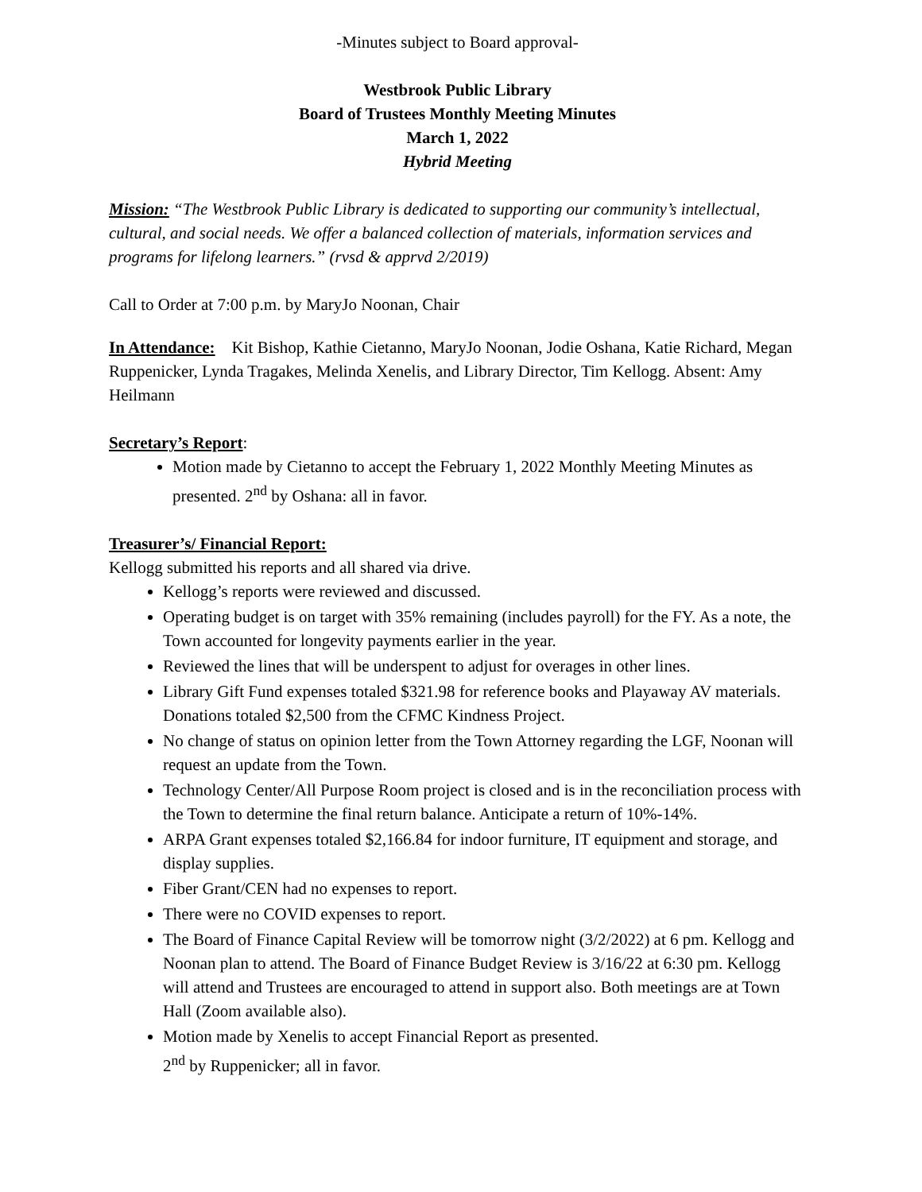-Minutes subject to Board approval-
Westbrook Public Library
Board of Trustees Monthly Meeting Minutes
March 1, 2022
Hybrid Meeting
Mission: “The Westbrook Public Library is dedicated to supporting our community’s intellectual, cultural, and social needs. We offer a balanced collection of materials, information services and programs for lifelong learners.” (rvsd & apprvd 2/2019)
Call to Order at 7:00 p.m. by MaryJo Noonan, Chair
In Attendance: Kit Bishop, Kathie Cietanno, MaryJo Noonan, Jodie Oshana, Katie Richard, Megan Ruppenicker, Lynda Tragakes, Melinda Xenelis, and Library Director, Tim Kellogg. Absent: Amy Heilmann
Secretary’s Report:
Motion made by Cietanno to accept the February 1, 2022 Monthly Meeting Minutes as presented. 2<sup>nd</sup> by Oshana: all in favor.
Treasurer’s/ Financial Report:
Kellogg submitted his reports and all shared via drive.
Kellogg’s reports were reviewed and discussed.
Operating budget is on target with 35% remaining (includes payroll) for the FY. As a note, the Town accounted for longevity payments earlier in the year.
Reviewed the lines that will be underspent to adjust for overages in other lines.
Library Gift Fund expenses totaled $321.98 for reference books and Playaway AV materials. Donations totaled $2,500 from the CFMC Kindness Project.
No change of status on opinion letter from the Town Attorney regarding the LGF, Noonan will request an update from the Town.
Technology Center/All Purpose Room project is closed and is in the reconciliation process with the Town to determine the final return balance. Anticipate a return of 10%-14%.
ARPA Grant expenses totaled $2,166.84 for indoor furniture, IT equipment and storage, and display supplies.
Fiber Grant/CEN had no expenses to report.
There were no COVID expenses to report.
The Board of Finance Capital Review will be tomorrow night (3/2/2022) at 6 pm. Kellogg and Noonan plan to attend. The Board of Finance Budget Review is 3/16/22 at 6:30 pm. Kellogg will attend and Trustees are encouraged to attend in support also. Both meetings are at Town Hall (Zoom available also).
Motion made by Xenelis to accept Financial Report as presented.
2<sup>nd</sup> by Ruppenicker; all in favor.